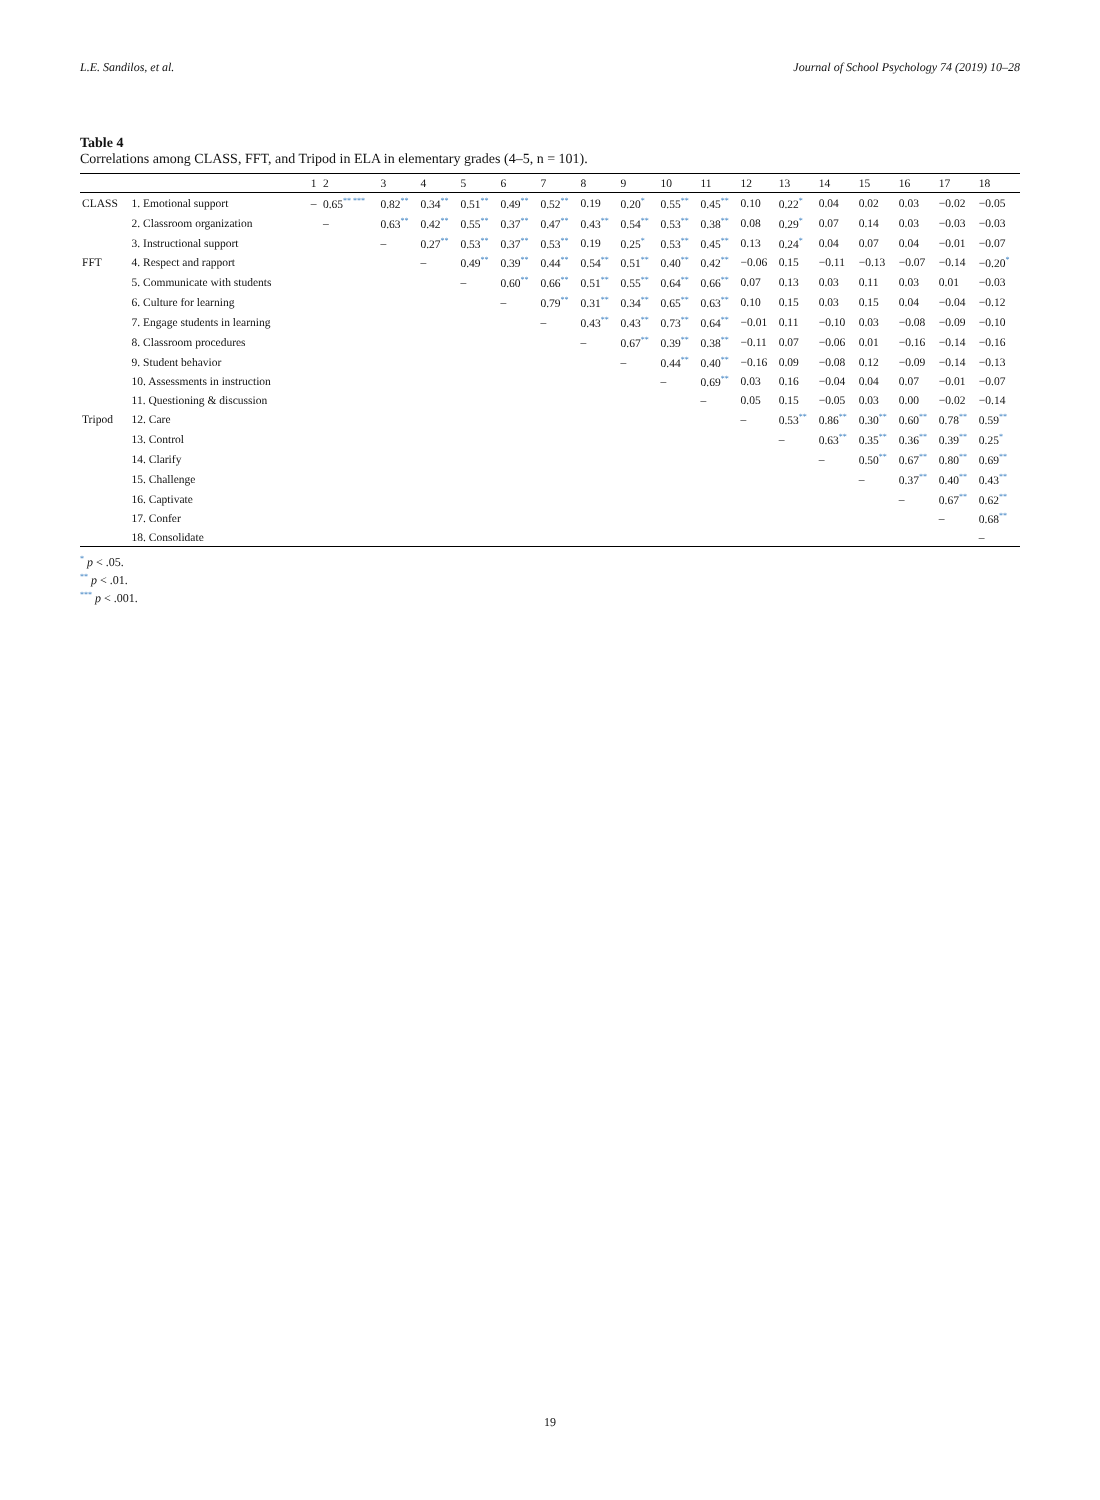L.E. Sandilos, et al. Journal of School Psychology 74 (2019) 10–28
Table 4
Correlations among CLASS, FFT, and Tripod in ELA in elementary grades (4–5, n = 101).
| | | 1 | 2 | 3 | 4 | 5 | 6 | 7 | 8 | 9 | 10 | 11 | 12 | 13 | 14 | 15 | 16 | 17 | 18 |
| --- | --- | --- | --- | --- | --- | --- | --- | --- | --- | --- | --- | --- | --- | --- | --- | --- | --- | --- | --- |
| CLASS | 1. Emotional support | – | 0.65<sup>** ***</sup> | 0.82<sup>**</sup> | 0.34<sup>**</sup> | 0.51<sup>**</sup> | 0.49<sup>**</sup> | 0.52<sup>**</sup> | 0.19 | 0.20<sup>*</sup> | 0.55<sup>**</sup> | 0.45<sup>**</sup> | 0.10 | 0.22<sup>*</sup> | 0.04 | 0.02 | 0.03 | −0.02 | −0.05 |
| | 2. Classroom organization | | – | 0.63<sup>**</sup> | 0.42<sup>**</sup> | 0.55<sup>**</sup> | 0.37<sup>**</sup> | 0.47<sup>**</sup> | 0.43<sup>**</sup> | 0.54<sup>**</sup> | 0.53<sup>**</sup> | 0.38<sup>**</sup> | 0.08 | 0.29<sup>*</sup> | 0.07 | 0.14 | 0.03 | −0.03 | −0.03 |
| | 3. Instructional support | | | – | 0.27<sup>**</sup> | 0.53<sup>**</sup> | 0.37<sup>**</sup> | 0.53<sup>**</sup> | 0.19 | 0.25<sup>*</sup> | 0.53<sup>**</sup> | 0.45<sup>**</sup> | 0.13 | 0.24<sup>*</sup> | 0.04 | 0.07 | 0.04 | −0.01 | −0.07 |
| FFT | 4. Respect and rapport | | | | – | 0.49<sup>**</sup> | 0.39<sup>**</sup> | 0.44<sup>**</sup> | 0.54<sup>**</sup> | 0.51<sup>**</sup> | 0.40<sup>**</sup> | 0.42<sup>**</sup> | −0.06 | 0.15 | −0.11 | −0.13 | −0.07 | −0.14 | −0.20<sup>*</sup> |
| | 5. Communicate with students | | | | | – | 0.60<sup>**</sup> | 0.66<sup>**</sup> | 0.51<sup>**</sup> | 0.55<sup>**</sup> | 0.64<sup>**</sup> | 0.66<sup>**</sup> | 0.07 | 0.13 | 0.03 | 0.11 | 0.03 | 0.01 | −0.03 |
| | 6. Culture for learning | | | | | | – | 0.79<sup>**</sup> | 0.31<sup>**</sup> | 0.34<sup>**</sup> | 0.65<sup>**</sup> | 0.63<sup>**</sup> | 0.10 | 0.15 | 0.03 | 0.15 | 0.04 | −0.04 | −0.12 |
| | 7. Engage students in learning | | | | | | | – | 0.43<sup>**</sup> | 0.43<sup>**</sup> | 0.73<sup>**</sup> | 0.64<sup>**</sup> | −0.01 | 0.11 | −0.10 | 0.03 | −0.08 | −0.09 | −0.10 |
| | 8. Classroom procedures | | | | | | | | – | 0.67<sup>**</sup> | 0.39<sup>**</sup> | 0.38<sup>**</sup> | −0.11 | 0.07 | −0.06 | 0.01 | −0.16 | −0.14 | −0.16 |
| | 9. Student behavior | | | | | | | | | – | 0.44<sup>**</sup> | 0.40<sup>**</sup> | −0.16 | 0.09 | −0.08 | 0.12 | −0.09 | −0.14 | −0.13 |
| | 10. Assessments in instruction | | | | | | | | | | – | 0.69<sup>**</sup> | 0.03 | 0.16 | −0.04 | 0.04 | 0.07 | −0.01 | −0.07 |
| | 11. Questioning & discussion | | | | | | | | | | | – | 0.05 | 0.15 | −0.05 | 0.03 | 0.00 | −0.02 | −0.14 |
| Tripod | 12. Care | | | | | | | | | | | | – | 0.53<sup>**</sup> | 0.86<sup>**</sup> | 0.30<sup>**</sup> | 0.60<sup>**</sup> | 0.78<sup>**</sup> | 0.59<sup>**</sup> |
| | 13. Control | | | | | | | | | | | | | – | 0.63<sup>**</sup> | 0.35<sup>**</sup> | 0.36<sup>**</sup> | 0.39<sup>**</sup> | 0.25<sup>*</sup> |
| | 14. Clarify | | | | | | | | | | | | | | – | 0.50<sup>**</sup> | 0.67<sup>**</sup> | 0.80<sup>**</sup> | 0.69<sup>**</sup> |
| | 15. Challenge | | | | | | | | | | | | | | | – | 0.37<sup>**</sup> | 0.40<sup>**</sup> | 0.43<sup>**</sup> |
| | 16. Captivate | | | | | | | | | | | | | | | | – | 0.67<sup>**</sup> | 0.62<sup>**</sup> |
| | 17. Confer | | | | | | | | | | | | | | | | | – | 0.68<sup>**</sup> |
| | 18. Consolidate | | | | | | | | | | | | | | | | | | – |
<sup>*</sup> p < .05.
<sup>**</sup> p < .01.
<sup>***</sup> p < .001.
19